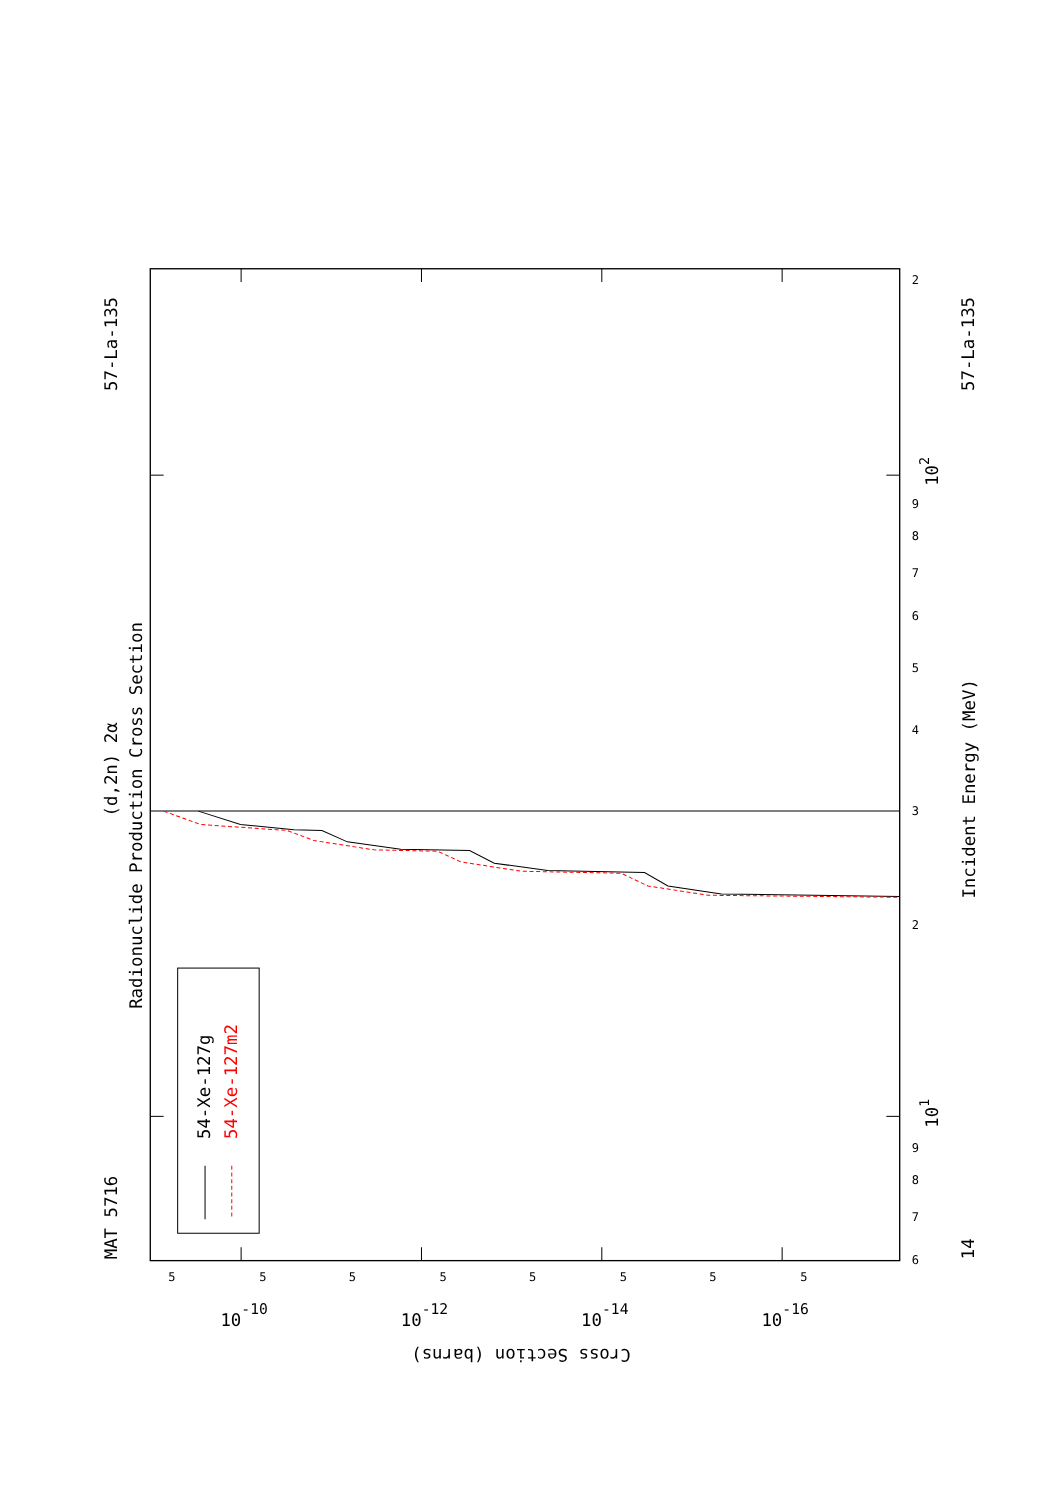54-Xe-127g
54-Xe-127m2
MAT 5716
57-La-135
57-La-135
14
(d,2n) 2α
Radionuclide Production Cross Section
Incident Energy (MeV)
Cross Section (barns)
102
101
10-10
10-12
10-14
10-16
2
9
8
7
6
5
4
3
2
9
8
7
6
5
5
5
5
5
5
5
5